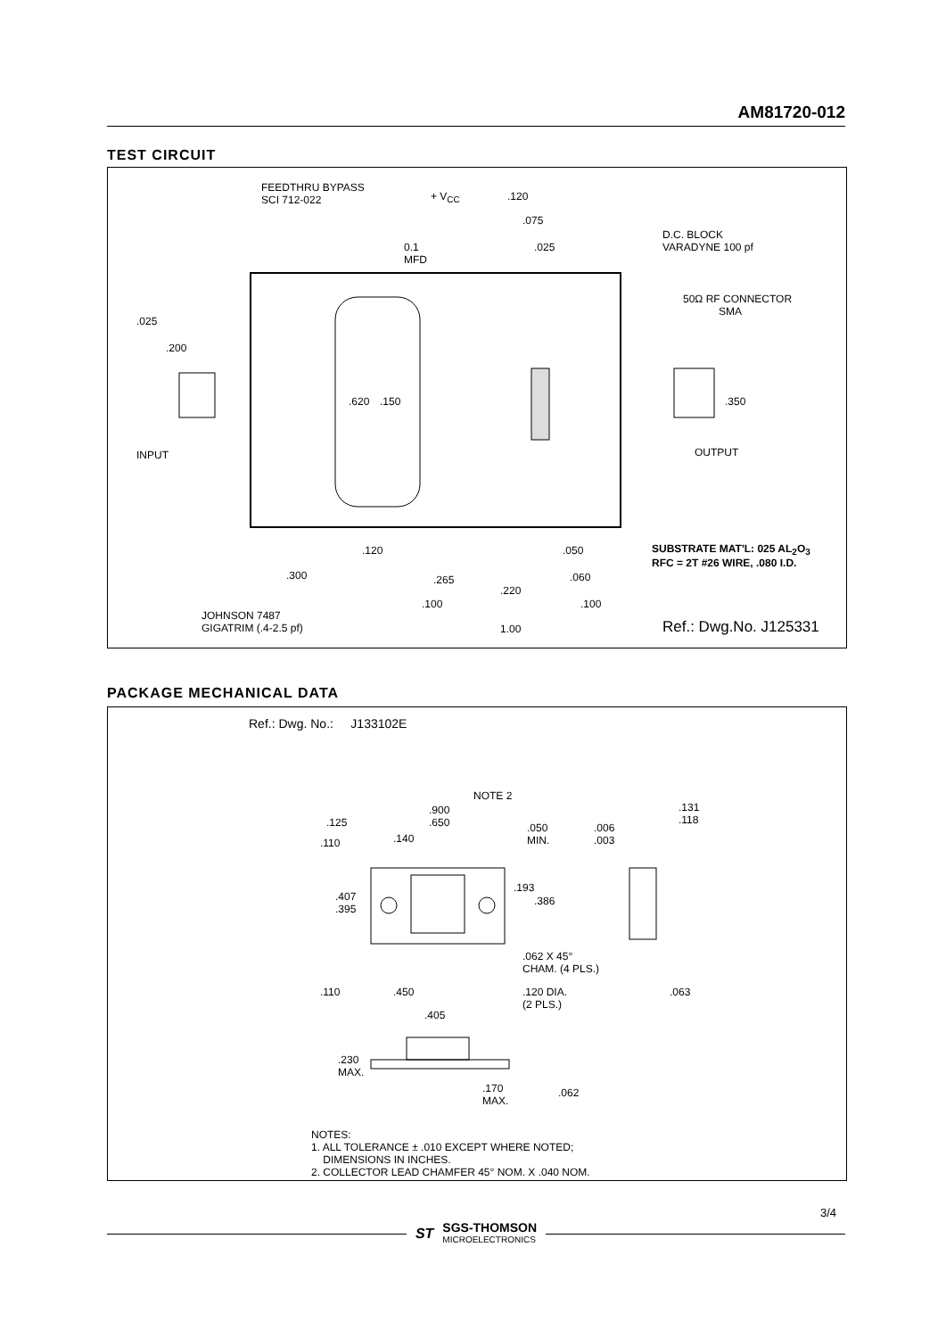AM81720-012
TEST CIRCUIT
FEEDTHRU BYPASS
SCI 712-022 + V<sub>CC</sub>
0.1
MFD
.120
.075
.025
D.C. BLOCK
VARADYNE 100 pf
50Ω RF CONNECTOR
SMA
.025
.200
.620 .150 .350
INPUT OUTPUT
.120
.300 .265
.050
.060
.220
.100 .100
1.00
SUBSTRATE MAT'L: 025 AL<sub>2</sub>O<sub>3</sub>
RFC = 2T #26 WIRE, .080 I.D.
JOHNSON 7487
GIGATRIM (.4-2.5 pf) Ref.: Dwg.No. J125331
PACKAGE MECHANICAL DATA
Ref.: Dwg. No.: J133102E
NOTE 2
.900
.125 .650 .050
MIN.
.006
.003
.131
.118
.110 .140
.407
.395
.193
.386
.062 X 45°
CHAM. (4 PLS.)
.110 .450 .120 DIA.
(2 PLS.)
.063
.405
.230
MAX.
.170
MAX.
.062
NOTES:
1. ALL TOLERANCE ± .010 EXCEPT WHERE NOTED;
DIMENSIONS IN INCHES.
2. COLLECTOR LEAD CHAMFER 45° NOM. X .040 NOM.
3/4
ST
SGS-THOMSON
MICROELECTRONICS